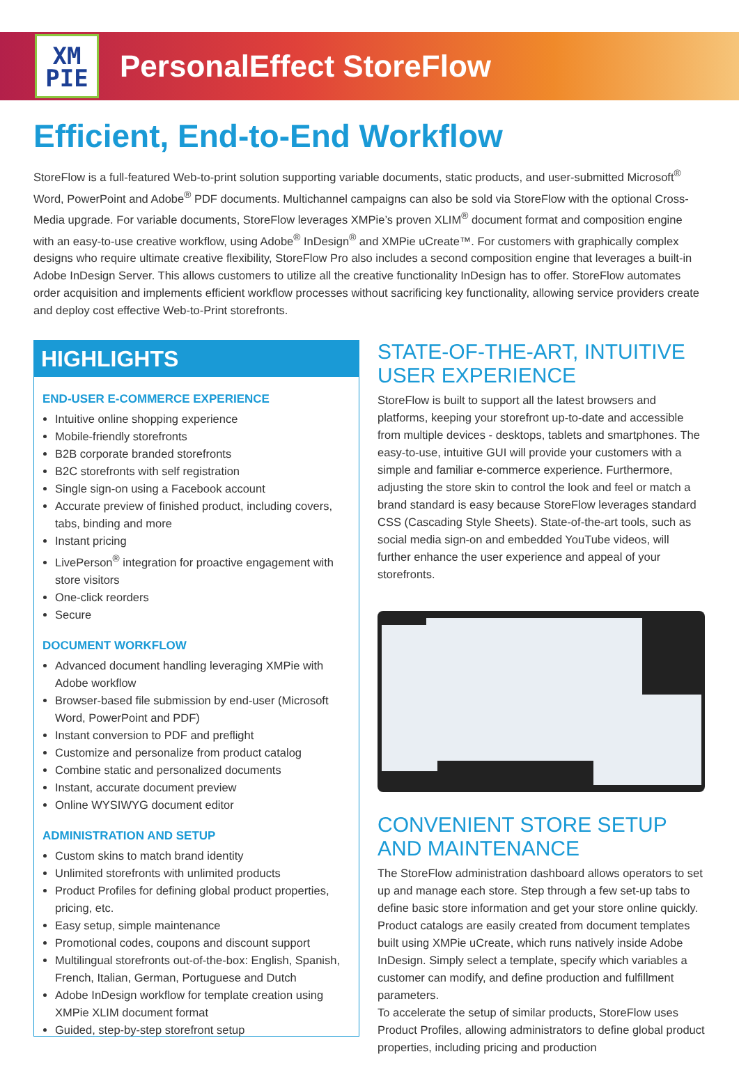XM
PIE
PersonalEffect StoreFlow
Efficient, End-to-End Workflow
StoreFlow is a full-featured Web-to-print solution supporting variable documents, static products, and user-submitted Microsoft<sup>®</sup> Word, PowerPoint and Adobe<sup>®</sup> PDF documents. Multichannel campaigns can also be sold via StoreFlow with the optional Cross-Media upgrade. For variable documents, StoreFlow leverages XMPie’s proven XLIM<sup>®</sup> document format and composition engine with an easy-to-use creative workflow, using Adobe<sup>®</sup> InDesign<sup>®</sup> and XMPie uCreate™. For customers with graphically complex designs who require ultimate creative flexibility, StoreFlow Pro also includes a second composition engine that leverages a built-in Adobe InDesign Server. This allows customers to utilize all the creative functionality InDesign has to offer. StoreFlow automates order acquisition and implements efficient workflow processes without sacrificing key functionality, allowing service providers create and deploy cost effective Web-to-Print storefronts.
HIGHLIGHTS
END-USER E-COMMERCE EXPERIENCE
Intuitive online shopping experience
Mobile-friendly storefronts
B2B corporate branded storefronts
B2C storefronts with self registration
Single sign-on using a Facebook account
Accurate preview of finished product, including covers, tabs, binding and more
Instant pricing
LivePerson<sup>®</sup> integration for proactive engagement with store visitors
One-click reorders
Secure
DOCUMENT WORKFLOW
Advanced document handling leveraging XMPie with Adobe workflow
Browser-based file submission by end-user (Microsoft Word, PowerPoint and PDF)
Instant conversion to PDF and preflight
Customize and personalize from product catalog
Combine static and personalized documents
Instant, accurate document preview
Online WYSIWYG document editor
ADMINISTRATION AND SETUP
Custom skins to match brand identity
Unlimited storefronts with unlimited products
Product Profiles for defining global product properties, pricing, etc.
Easy setup, simple maintenance
Promotional codes, coupons and discount support
Multilingual storefronts out-of-the-box: English, Spanish, French, Italian, German, Portuguese and Dutch
Adobe InDesign workflow for template creation using XMPie XLIM document format
Guided, step-by-step storefront setup
STATE-OF-THE-ART, INTUITIVE USER EXPERIENCE
StoreFlow is built to support all the latest browsers and platforms, keeping your storefront up-to-date and accessible from multiple devices - desktops, tablets and smartphones. The easy-to-use, intuitive GUI will provide your customers with a simple and familiar e-commerce experience. Furthermore, adjusting the store skin to control the look and feel or match a brand standard is easy because StoreFlow leverages standard CSS (Cascading Style Sheets). State-of-the-art tools, such as social media sign-on and embedded YouTube videos, will further enhance the user experience and appeal of your storefronts.
CONVENIENT STORE SETUP AND MAINTENANCE
The StoreFlow administration dashboard allows operators to set up and manage each store. Step through a few set-up tabs to define basic store information and get your store online quickly. Product catalogs are easily created from document templates built using XMPie uCreate, which runs natively inside Adobe InDesign. Simply select a template, specify which variables a customer can modify, and define production and fulfillment parameters.
To accelerate the setup of similar products, StoreFlow uses Product Profiles, allowing administrators to define global product properties, including pricing and production